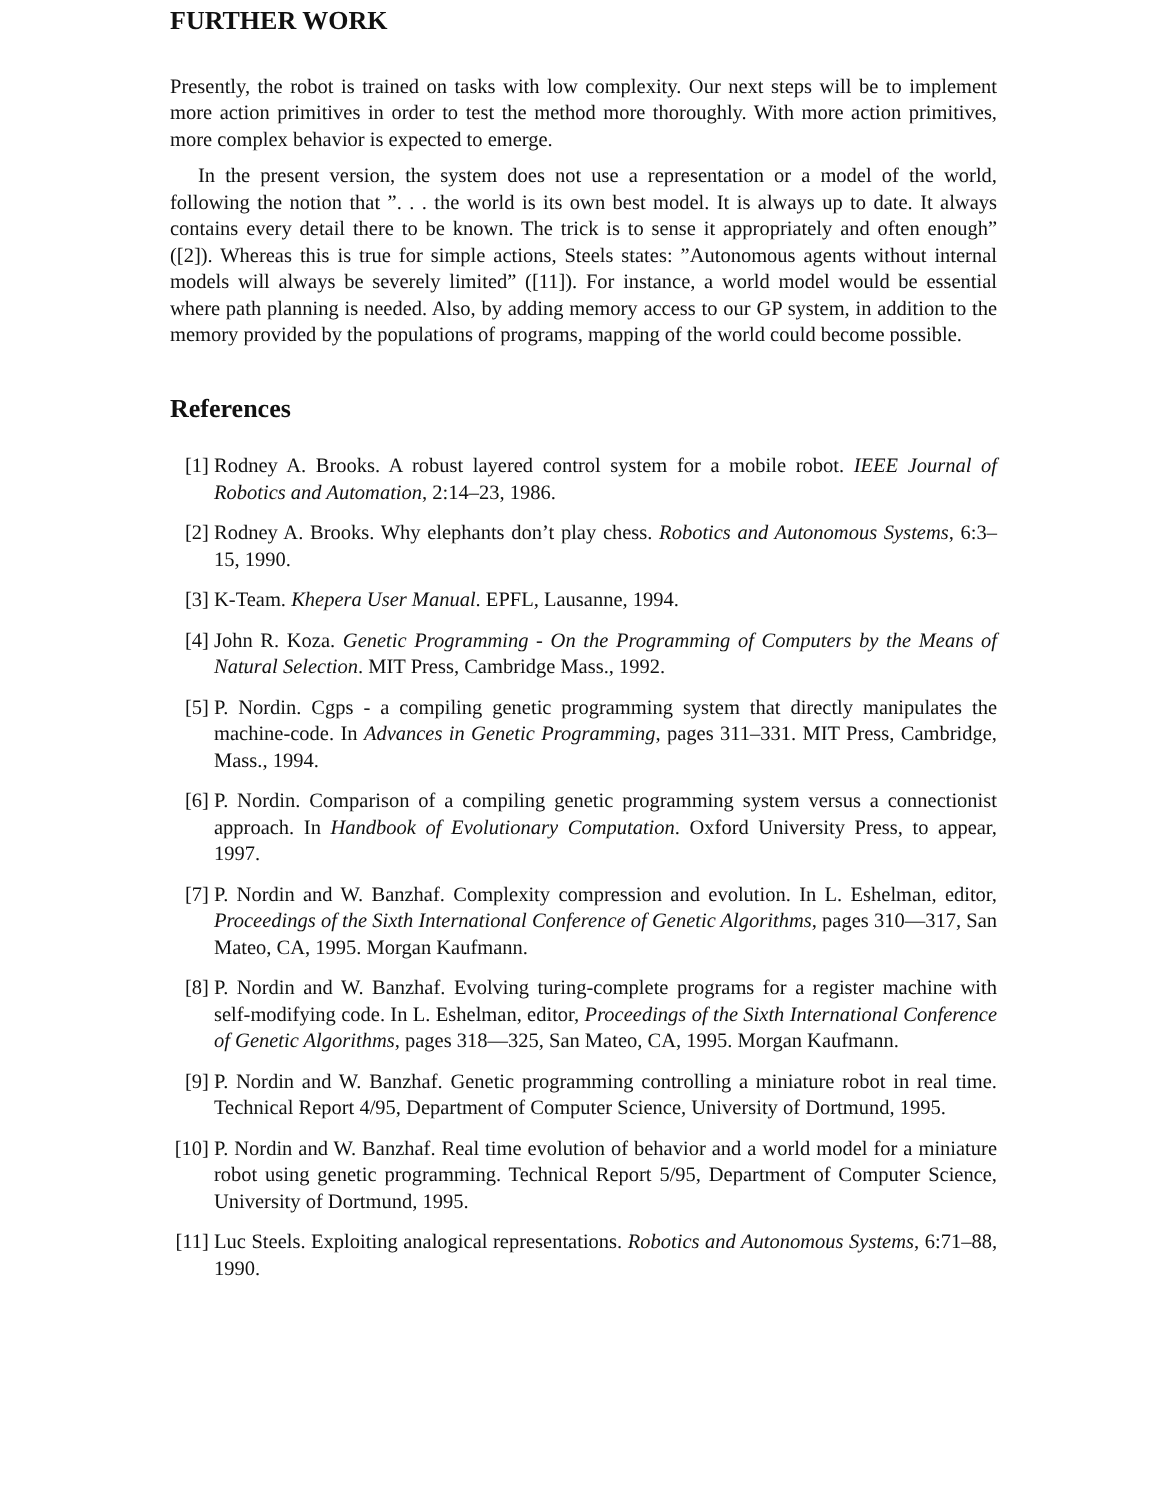FURTHER WORK
Presently, the robot is trained on tasks with low complexity. Our next steps will be to implement more action primitives in order to test the method more thoroughly. With more action primitives, more complex behavior is expected to emerge.
In the present version, the system does not use a representation or a model of the world, following the notion that ”. . . the world is its own best model. It is always up to date. It always contains every detail there to be known. The trick is to sense it appropriately and often enough” ([2]). Whereas this is true for simple actions, Steels states: ”Autonomous agents without internal models will always be severely limited” ([11]). For instance, a world model would be essential where path planning is needed. Also, by adding memory access to our GP system, in addition to the memory provided by the populations of programs, mapping of the world could become possible.
References
[1] Rodney A. Brooks. A robust layered control system for a mobile robot. IEEE Journal of Robotics and Automation, 2:14–23, 1986.
[2] Rodney A. Brooks. Why elephants don’t play chess. Robotics and Autonomous Systems, 6:3–15, 1990.
[3] K-Team. Khepera User Manual. EPFL, Lausanne, 1994.
[4] John R. Koza. Genetic Programming - On the Programming of Computers by the Means of Natural Selection. MIT Press, Cambridge Mass., 1992.
[5] P. Nordin. Cgps - a compiling genetic programming system that directly manipulates the machine-code. In Advances in Genetic Programming, pages 311–331. MIT Press, Cambridge, Mass., 1994.
[6] P. Nordin. Comparison of a compiling genetic programming system versus a connectionist approach. In Handbook of Evolutionary Computation. Oxford University Press, to appear, 1997.
[7] P. Nordin and W. Banzhaf. Complexity compression and evolution. In L. Eshelman, editor, Proceedings of the Sixth International Conference of Genetic Algorithms, pages 310—317, San Mateo, CA, 1995. Morgan Kaufmann.
[8] P. Nordin and W. Banzhaf. Evolving turing-complete programs for a register machine with self-modifying code. In L. Eshelman, editor, Proceedings of the Sixth International Conference of Genetic Algorithms, pages 318—325, San Mateo, CA, 1995. Morgan Kaufmann.
[9] P. Nordin and W. Banzhaf. Genetic programming controlling a miniature robot in real time. Technical Report 4/95, Department of Computer Science, University of Dortmund, 1995.
[10]
P. Nordin and W. Banzhaf. Real time evolution of behavior and a world model for a miniature robot using genetic programming. Technical Report 5/95, Department of Computer Science, University of Dortmund, 1995.
[11]
Luc Steels. Exploiting analogical representations. Robotics and Autonomous Systems, 6:71–88, 1990.